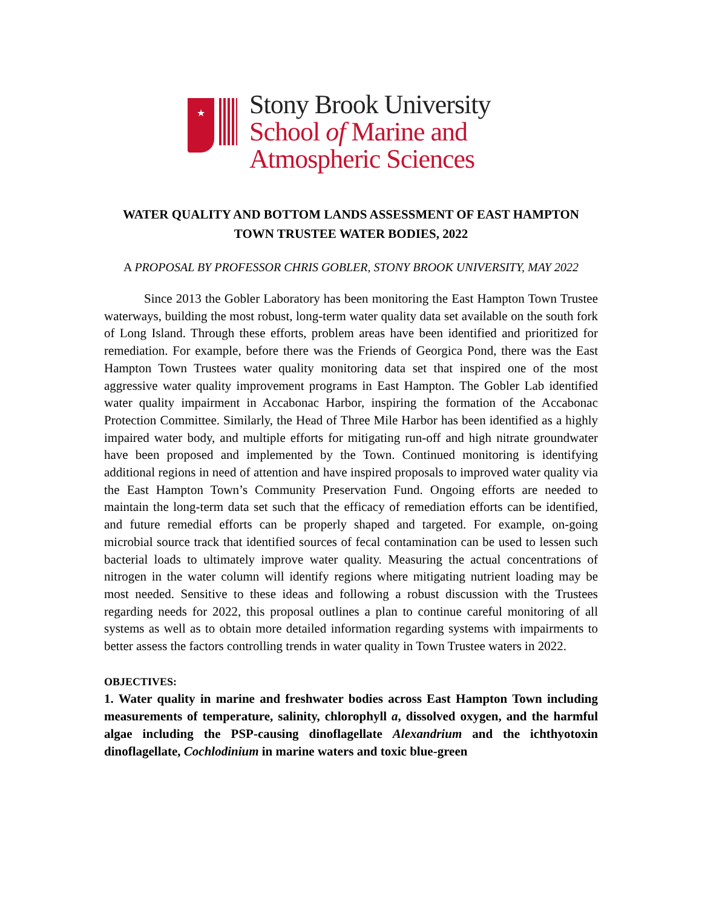★
Stony Brook University
School of Marine and
Atmospheric Sciences
WATER QUALITY AND BOTTOM LANDS ASSESSMENT OF EAST HAMPTON
TOWN TRUSTEE WATER BODIES, 2022
A PROPOSAL BY PROFESSOR CHRIS GOBLER, STONY BROOK UNIVERSITY, MAY 2022
Since 2013 the Gobler Laboratory has been monitoring the East Hampton Town Trustee waterways, building the most robust, long-term water quality data set available on the south fork of Long Island. Through these efforts, problem areas have been identified and prioritized for remediation. For example, before there was the Friends of Georgica Pond, there was the East Hampton Town Trustees water quality monitoring data set that inspired one of the most aggressive water quality improvement programs in East Hampton. The Gobler Lab identified water quality impairment in Accabonac Harbor, inspiring the formation of the Accabonac Protection Committee. Similarly, the Head of Three Mile Harbor has been identified as a highly impaired water body, and multiple efforts for mitigating run-off and high nitrate groundwater have been proposed and implemented by the Town. Continued monitoring is identifying additional regions in need of attention and have inspired proposals to improved water quality via the East Hampton Town’s Community Preservation Fund. Ongoing efforts are needed to maintain the long-term data set such that the efficacy of remediation efforts can be identified, and future remedial efforts can be properly shaped and targeted. For example, on-going microbial source track that identified sources of fecal contamination can be used to lessen such bacterial loads to ultimately improve water quality. Measuring the actual concentrations of nitrogen in the water column will identify regions where mitigating nutrient loading may be most needed. Sensitive to these ideas and following a robust discussion with the Trustees regarding needs for 2022, this proposal outlines a plan to continue careful monitoring of all systems as well as to obtain more detailed information regarding systems with impairments to better assess the factors controlling trends in water quality in Town Trustee waters in 2022.
OBJECTIVES:
1. Water quality in marine and freshwater bodies across East Hampton Town including measurements of temperature, salinity, chlorophyll a, dissolved oxygen, and the harmful algae including the PSP-causing dinoflagellate Alexandrium and the ichthyotoxin dinoflagellate, Cochlodinium in marine waters and toxic blue-green